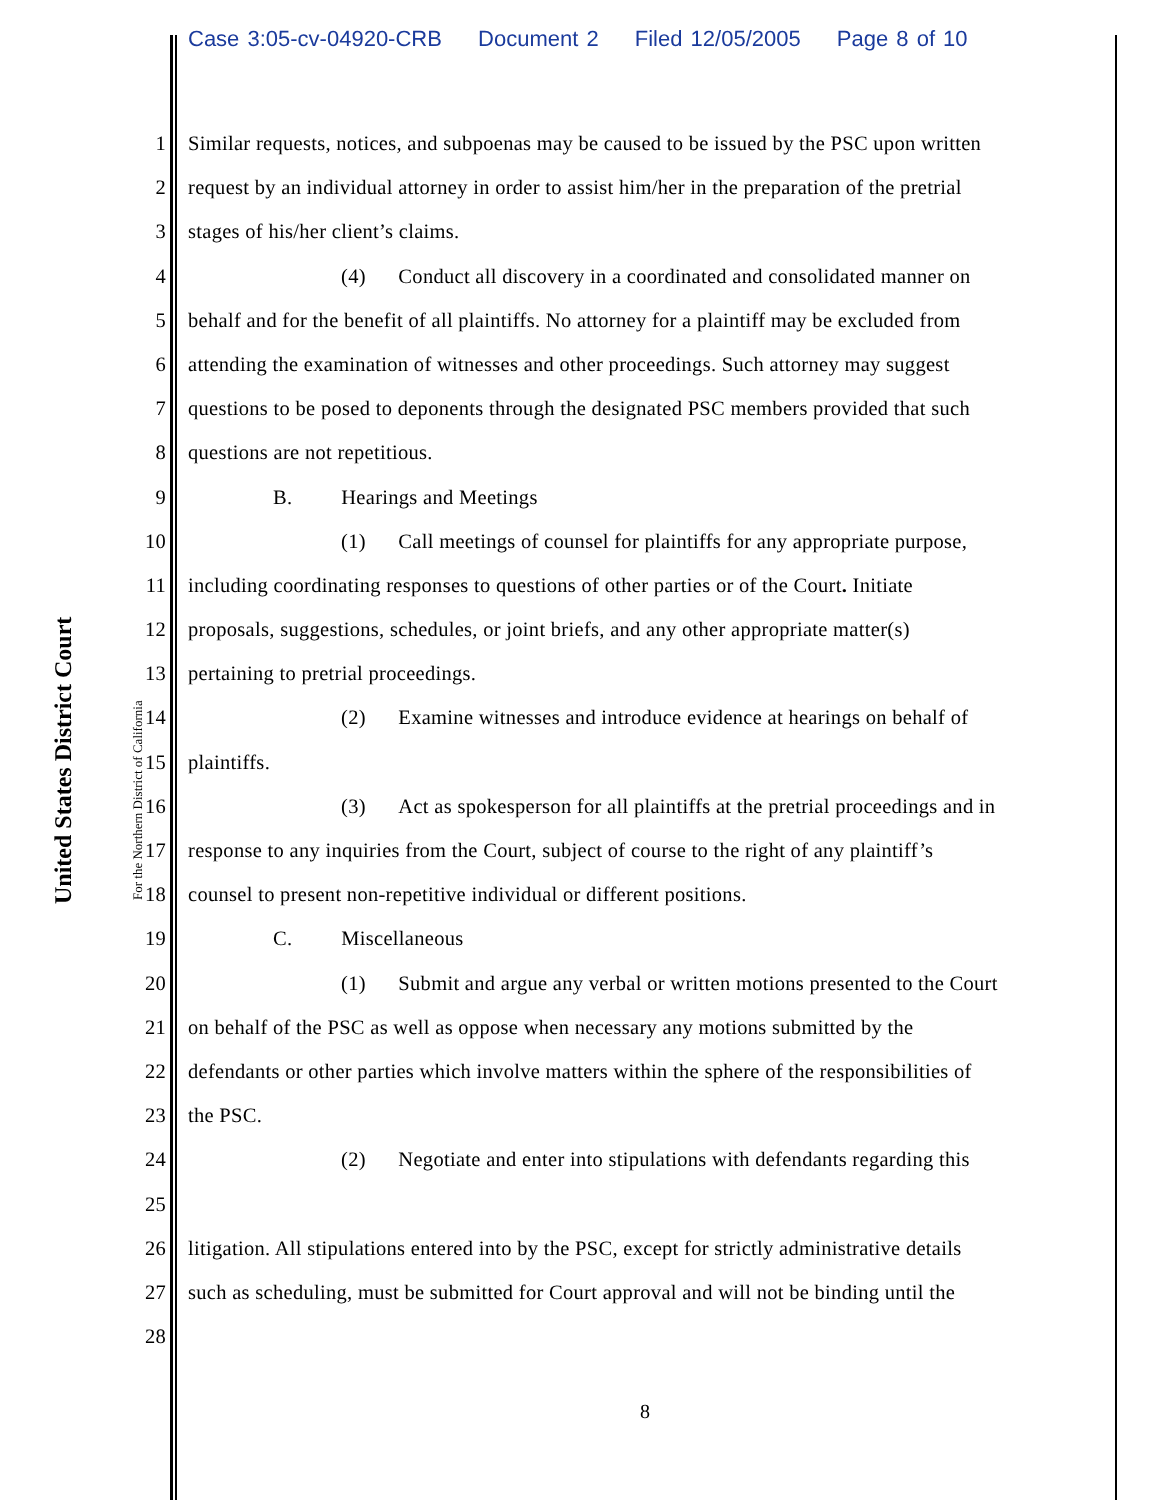Case 3:05-cv-04920-CRB Document 2 Filed 12/05/2005 Page 8 of 10
United States District Court
For the Northern District of California
1 Similar requests, notices, and subpoenas may be caused to be issued by the PSC upon written
2 request by an individual attorney in order to assist him/her in the preparation of the pretrial
3 stages of his/her client’s claims.
4 (4) Conduct all discovery in a coordinated and consolidated manner on
5 behalf and for the benefit of all plaintiffs. No attorney for a plaintiff may be excluded from
6 attending the examination of witnesses and other proceedings. Such attorney may suggest
7 questions to be posed to deponents through the designated PSC members provided that such
8 questions are not repetitious.
9 B. Hearings and Meetings
10 (1) Call meetings of counsel for plaintiffs for any appropriate purpose,
11 including coordinating responses to questions of other parties or of the Court. Initiate
12 proposals, suggestions, schedules, or joint briefs, and any other appropriate matter(s)
13 pertaining to pretrial proceedings.
14 (2) Examine witnesses and introduce evidence at hearings on behalf of
15 plaintiffs.
16 (3) Act as spokesperson for all plaintiffs at the pretrial proceedings and in
17 response to any inquiries from the Court, subject of course to the right of any plaintiff’s
18 counsel to present non-repetitive individual or different positions.
19 C. Miscellaneous
20 (1) Submit and argue any verbal or written motions presented to the Court
21 on behalf of the PSC as well as oppose when necessary any motions submitted by the
22 defendants or other parties which involve matters within the sphere of the responsibilities of
23 the PSC.
24 (2) Negotiate and enter into stipulations with defendants regarding this
25
26 litigation. All stipulations entered into by the PSC, except for strictly administrative details
27 such as scheduling, must be submitted for Court approval and will not be binding until the
28
8